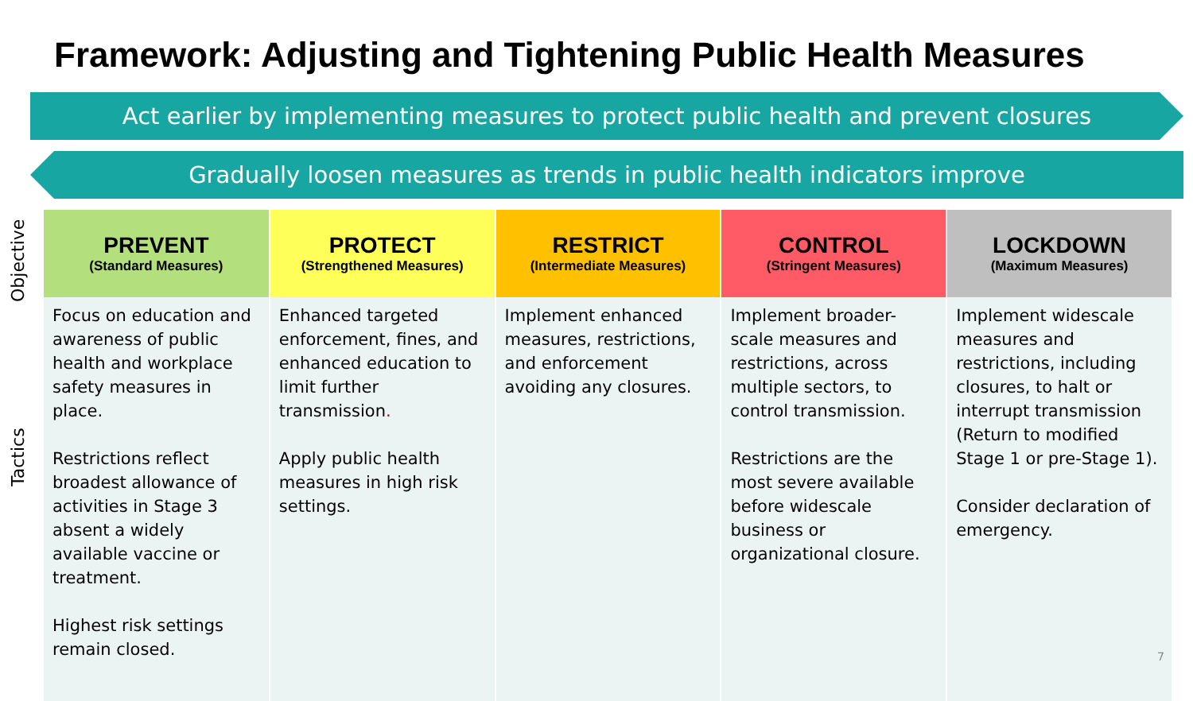Framework: Adjusting and Tightening Public Health Measures
Act earlier by implementing measures to protect public health and prevent closures
Gradually loosen measures as trends in public health indicators improve
Objective
Tactics
| PREVENT (Standard Measures) | PROTECT (Strengthened Measures) | RESTRICT (Intermediate Measures) | CONTROL (Stringent Measures) | LOCKDOWN (Maximum Measures) |
| --- | --- | --- | --- | --- |
| Focus on education and awareness of public health and workplace safety measures in place. Restrictions reflect broadest allowance of activities in Stage 3 absent a widely available vaccine or treatment. Highest risk settings remain closed. | Enhanced targeted enforcement, fines, and enhanced education to limit further transmission . Apply public health measures in high risk settings. | Implement enhanced measures, restrictions, and enforcement avoiding any closures. | Implement broader-scale measures and restrictions, across multiple sectors, to control transmission. Restrictions are the most severe available before widescale business or organizational closure. | Implement widescale measures and restrictions, including closures, to halt or interrupt transmission (Return to modified Stage 1 or pre-Stage 1). Consider declaration of emergency. |
7